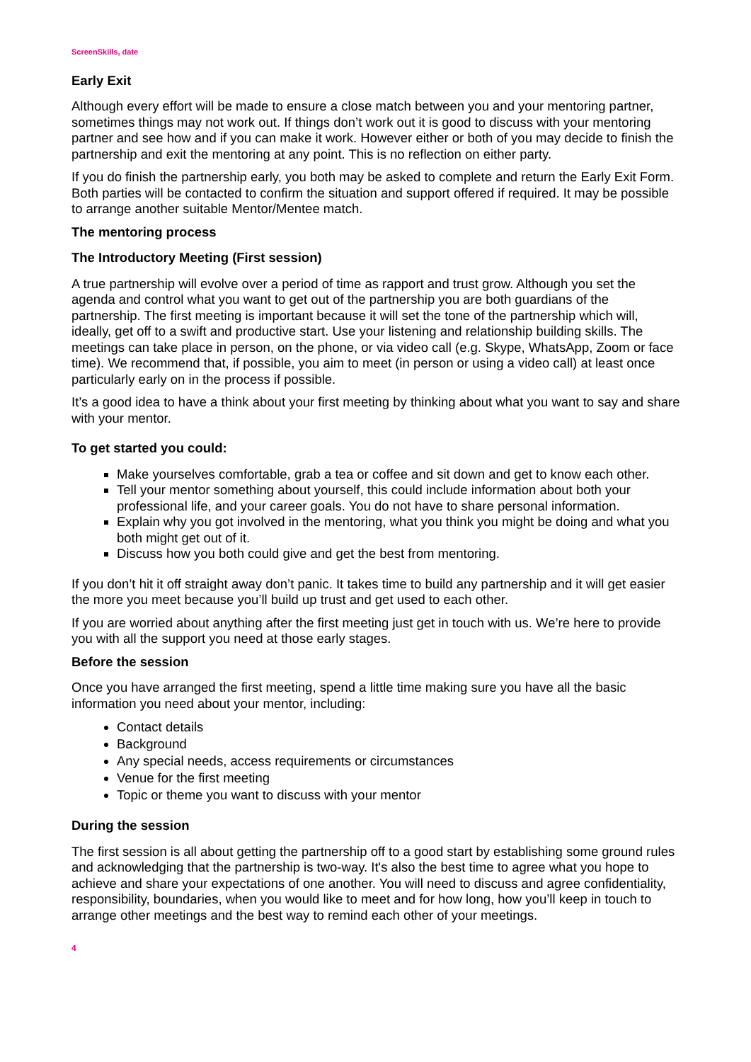ScreenSkills, date
Early Exit
Although every effort will be made to ensure a close match between you and your mentoring partner, sometimes things may not work out. If things don’t work out it is good to discuss with your mentoring partner and see how and if you can make it work. However either or both of you may decide to finish the partnership and exit the mentoring at any point. This is no reflection on either party.
If you do finish the partnership early, you both may be asked to complete and return the Early Exit Form. Both parties will be contacted to confirm the situation and support offered if required. It may be possible to arrange another suitable Mentor/Mentee match.
The mentoring process
The Introductory Meeting (First session)
A true partnership will evolve over a period of time as rapport and trust grow. Although you set the agenda and control what you want to get out of the partnership you are both guardians of the partnership. The first meeting is important because it will set the tone of the partnership which will, ideally, get off to a swift and productive start. Use your listening and relationship building skills. The meetings can take place in person, on the phone, or via video call (e.g. Skype, WhatsApp, Zoom or face time). We recommend that, if possible, you aim to meet (in person or using a video call) at least once particularly early on in the process if possible.
It’s a good idea to have a think about your first meeting by thinking about what you want to say and share with your mentor.
To get started you could:
Make yourselves comfortable, grab a tea or coffee and sit down and get to know each other.
Tell your mentor something about yourself, this could include information about both your professional life, and your career goals. You do not have to share personal information.
Explain why you got involved in the mentoring, what you think you might be doing and what you both might get out of it.
Discuss how you both could give and get the best from mentoring.
If you don’t hit it off straight away don’t panic. It takes time to build any partnership and it will get easier the more you meet because you’ll build up trust and get used to each other.
If you are worried about anything after the first meeting just get in touch with us. We’re here to provide you with all the support you need at those early stages.
Before the session
Once you have arranged the first meeting, spend a little time making sure you have all the basic information you need about your mentor, including:
Contact details
Background
Any special needs, access requirements or circumstances
Venue for the first meeting
Topic or theme you want to discuss with your mentor
During the session
The first session is all about getting the partnership off to a good start by establishing some ground rules and acknowledging that the partnership is two-way. It's also the best time to agree what you hope to achieve and share your expectations of one another. You will need to discuss and agree confidentiality, responsibility, boundaries, when you would like to meet and for how long, how you’ll keep in touch to arrange other meetings and the best way to remind each other of your meetings.
4